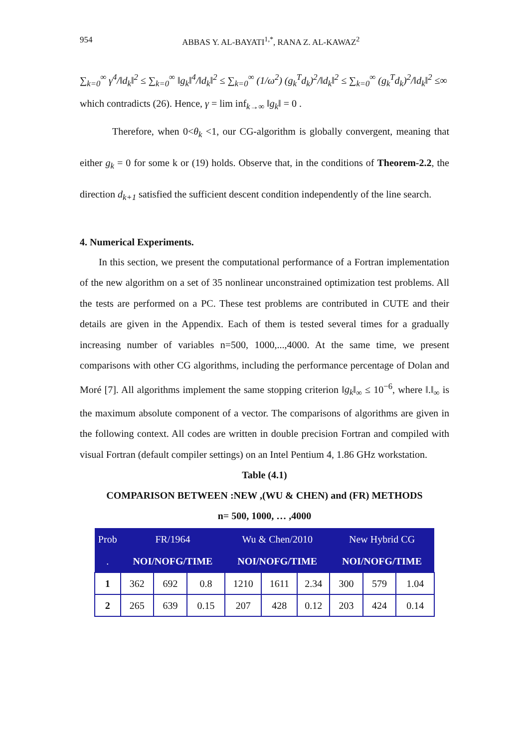954 ABBAS Y. AL-BAYATI<sup>1,*</sup>, RANA Z. AL-KAWAZ<sup>2</sup>
∑<sub>k=0</sub><sup>∞</sup> γ<sup>4</sup>/‖d<sub>k</sub>‖<sup>2</sup> ≤ ∑<sub>k=0</sub><sup>∞</sup> ‖g<sub>k</sub>‖<sup>4</sup>/‖d<sub>k</sub>‖<sup>2</sup> ≤ ∑<sub>k=0</sub><sup>∞</sup> (1/ω<sup>2</sup>) (g<sub>k</sub><sup>T</sup>d<sub>k</sub>)<sup>2</sup>/‖d<sub>k</sub>‖<sup>2</sup> ≤ ∑<sub>k=0</sub><sup>∞</sup> (g<sub>k</sub><sup>T</sup>d<sub>k</sub>)<sup>2</sup>/‖d<sub>k</sub>‖<sup>2</sup> ≤∞
which contradicts (26). Hence, γ = lim inf<sub>k→∞</sub> ‖g<sub>k</sub>‖ = 0 .
Therefore, when 0<θ<sub>k</sub> <1, our CG-algorithm is globally convergent, meaning that either g<sub>k</sub> = 0 for some k or (19) holds. Observe that, in the conditions of Theorem-2.2, the direction d<sub>k+1</sub> satisfied the sufficient descent condition independently of the line search.
4. Numerical Experiments.
In this section, we present the computational performance of a Fortran implementation of the new algorithm on a set of 35 nonlinear unconstrained optimization test problems. All the tests are performed on a PC. These test problems are contributed in CUTE and their details are given in the Appendix. Each of them is tested several times for a gradually increasing number of variables n=500, 1000,...,4000. At the same time, we present comparisons with other CG algorithms, including the performance percentage of Dolan and Moré [7]. All algorithms implement the same stopping criterion ‖g<sub>k</sub>‖<sub>∞</sub> ≤ 10<sup>−6</sup>, where ‖.‖<sub>∞</sub> is the maximum absolute component of a vector. The comparisons of algorithms are given in the following context. All codes are written in double precision Fortran and compiled with visual Fortran (default compiler settings) on an Intel Pentium 4, 1.86 GHz workstation.
Table (4.1)
COMPARISON BETWEEN :NEW ,(WU & CHEN) and (FR) METHODS
n= 500, 1000, … ,4000
| Prob | FR/1964 | | | Wu & Chen/2010 | | | New Hybrid CG | | |
| --- | --- | --- | --- | --- | --- | --- | --- | --- | --- |
| . | NOI/NOFG/TIME | | | NOI/NOFG/TIME | | | NOI/NOFG/TIME | | |
| 1 | 362 | 692 | 0.8 | 1210 | 1611 | 2.34 | 300 | 579 | 1.04 |
| 2 | 265 | 639 | 0.15 | 207 | 428 | 0.12 | 203 | 424 | 0.14 |